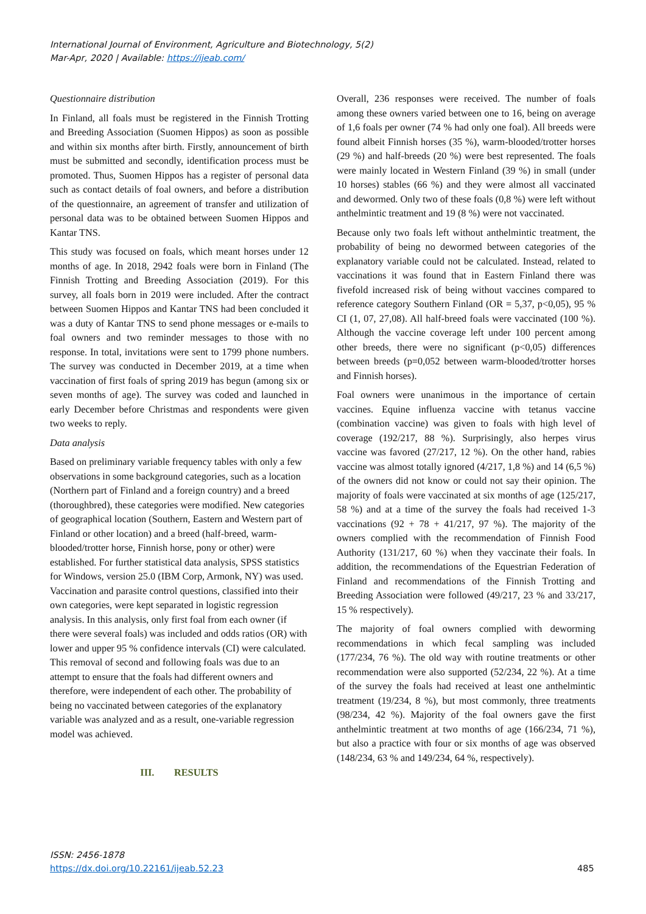International Journal of Environment, Agriculture and Biotechnology, 5(2)
Mar-Apr, 2020 | Available: https://ijeab.com/
Questionnaire distribution
In Finland, all foals must be registered in the Finnish Trotting and Breeding Association (Suomen Hippos) as soon as possible and within six months after birth. Firstly, announcement of birth must be submitted and secondly, identification process must be promoted. Thus, Suomen Hippos has a register of personal data such as contact details of foal owners, and before a distribution of the questionnaire, an agreement of transfer and utilization of personal data was to be obtained between Suomen Hippos and Kantar TNS.
This study was focused on foals, which meant horses under 12 months of age. In 2018, 2942 foals were born in Finland (The Finnish Trotting and Breeding Association (2019). For this survey, all foals born in 2019 were included. After the contract between Suomen Hippos and Kantar TNS had been concluded it was a duty of Kantar TNS to send phone messages or e-mails to foal owners and two reminder messages to those with no response. In total, invitations were sent to 1799 phone numbers. The survey was conducted in December 2019, at a time when vaccination of first foals of spring 2019 has begun (among six or seven months of age). The survey was coded and launched in early December before Christmas and respondents were given two weeks to reply.
Data analysis
Based on preliminary variable frequency tables with only a few observations in some background categories, such as a location (Northern part of Finland and a foreign country) and a breed (thoroughbred), these categories were modified. New categories of geographical location (Southern, Eastern and Western part of Finland or other location) and a breed (half-breed, warm-blooded/trotter horse, Finnish horse, pony or other) were established. For further statistical data analysis, SPSS statistics for Windows, version 25.0 (IBM Corp, Armonk, NY) was used. Vaccination and parasite control questions, classified into their own categories, were kept separated in logistic regression analysis. In this analysis, only first foal from each owner (if there were several foals) was included and odds ratios (OR) with lower and upper 95 % confidence intervals (CI) were calculated. This removal of second and following foals was due to an attempt to ensure that the foals had different owners and therefore, were independent of each other. The probability of being no vaccinated between categories of the explanatory variable was analyzed and as a result, one-variable regression model was achieved.
III. RESULTS
Overall, 236 responses were received. The number of foals among these owners varied between one to 16, being on average of 1,6 foals per owner (74 % had only one foal). All breeds were found albeit Finnish horses (35 %), warm-blooded/trotter horses (29 %) and half-breeds (20 %) were best represented. The foals were mainly located in Western Finland (39 %) in small (under 10 horses) stables (66 %) and they were almost all vaccinated and dewormed. Only two of these foals (0,8 %) were left without anthelmintic treatment and 19 (8 %) were not vaccinated.
Because only two foals left without anthelmintic treatment, the probability of being no dewormed between categories of the explanatory variable could not be calculated. Instead, related to vaccinations it was found that in Eastern Finland there was fivefold increased risk of being without vaccines compared to reference category Southern Finland (OR = 5,37, p<0,05), 95 % CI (1, 07, 27,08). All half-breed foals were vaccinated (100 %). Although the vaccine coverage left under 100 percent among other breeds, there were no significant (p<0,05) differences between breeds (p=0,052 between warm-blooded/trotter horses and Finnish horses).
Foal owners were unanimous in the importance of certain vaccines. Equine influenza vaccine with tetanus vaccine (combination vaccine) was given to foals with high level of coverage (192/217, 88 %). Surprisingly, also herpes virus vaccine was favored (27/217, 12 %). On the other hand, rabies vaccine was almost totally ignored (4/217, 1,8 %) and 14 (6,5 %) of the owners did not know or could not say their opinion. The majority of foals were vaccinated at six months of age (125/217, 58 %) and at a time of the survey the foals had received 1-3 vaccinations (92 + 78 + 41/217, 97 %). The majority of the owners complied with the recommendation of Finnish Food Authority (131/217, 60 %) when they vaccinate their foals. In addition, the recommendations of the Equestrian Federation of Finland and recommendations of the Finnish Trotting and Breeding Association were followed (49/217, 23 % and 33/217, 15 % respectively).
The majority of foal owners complied with deworming recommendations in which fecal sampling was included (177/234, 76 %). The old way with routine treatments or other recommendation were also supported (52/234, 22 %). At a time of the survey the foals had received at least one anthelmintic treatment (19/234, 8 %), but most commonly, three treatments (98/234, 42 %). Majority of the foal owners gave the first anthelmintic treatment at two months of age (166/234, 71 %), but also a practice with four or six months of age was observed (148/234, 63 % and 149/234, 64 %, respectively).
ISSN: 2456-1878
https://dx.doi.org/10.22161/ijeab.52.23
485